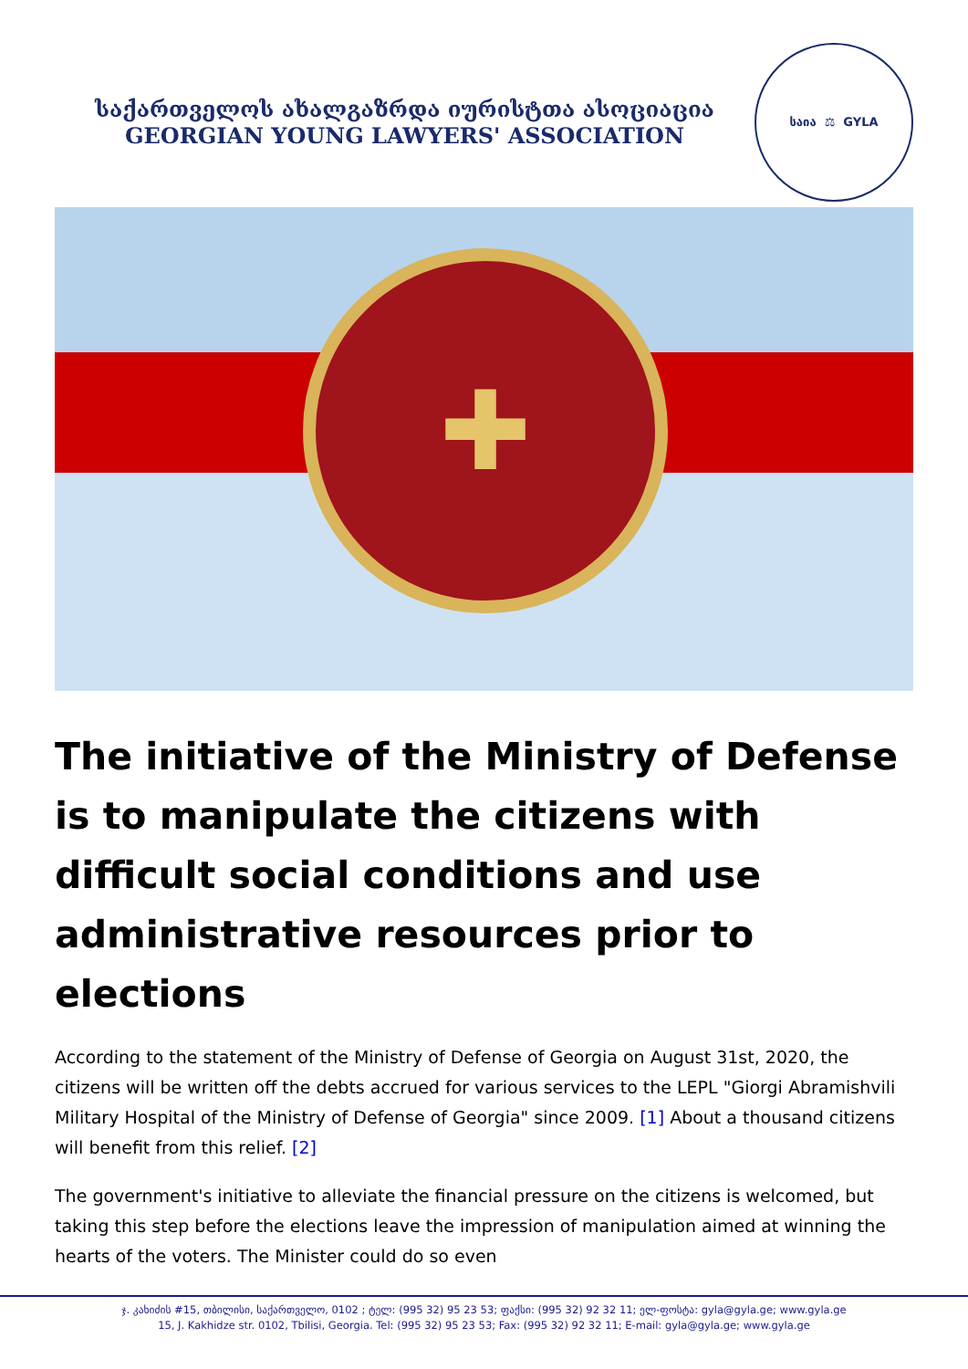საქართველოს ახალგაზრდა იურისტთა ასოციაცია
GEORGIAN YOUNG LAWYERS' ASSOCIATION
საია ⚖ GYLA
✚
The initiative of the Ministry of Defense is to manipulate the citizens with difficult social conditions and use administrative resources prior to elections
According to the statement of the Ministry of Defense of Georgia on August 31st, 2020, the citizens will be written off the debts accrued for various services to the LEPL "Giorgi Abramishvili Military Hospital of the Ministry of Defense of Georgia" since 2009. [1] About a thousand citizens will benefit from this relief. [2]
The government's initiative to alleviate the financial pressure on the citizens is welcomed, but taking this step before the elections leave the impression of manipulation aimed at winning the hearts of the voters. The Minister could do so even
ჯ. კახიძის #15, თბილისი, საქართველო, 0102 ; ტელ: (995 32) 95 23 53; ფაქსი: (995 32) 92 32 11; ელ-ფოსტა: gyla@gyla.ge; www.gyla.ge
15, J. Kakhidze str. 0102, Tbilisi, Georgia. Tel: (995 32) 95 23 53; Fax: (995 32) 92 32 11; E-mail: gyla@gyla.ge; www.gyla.ge